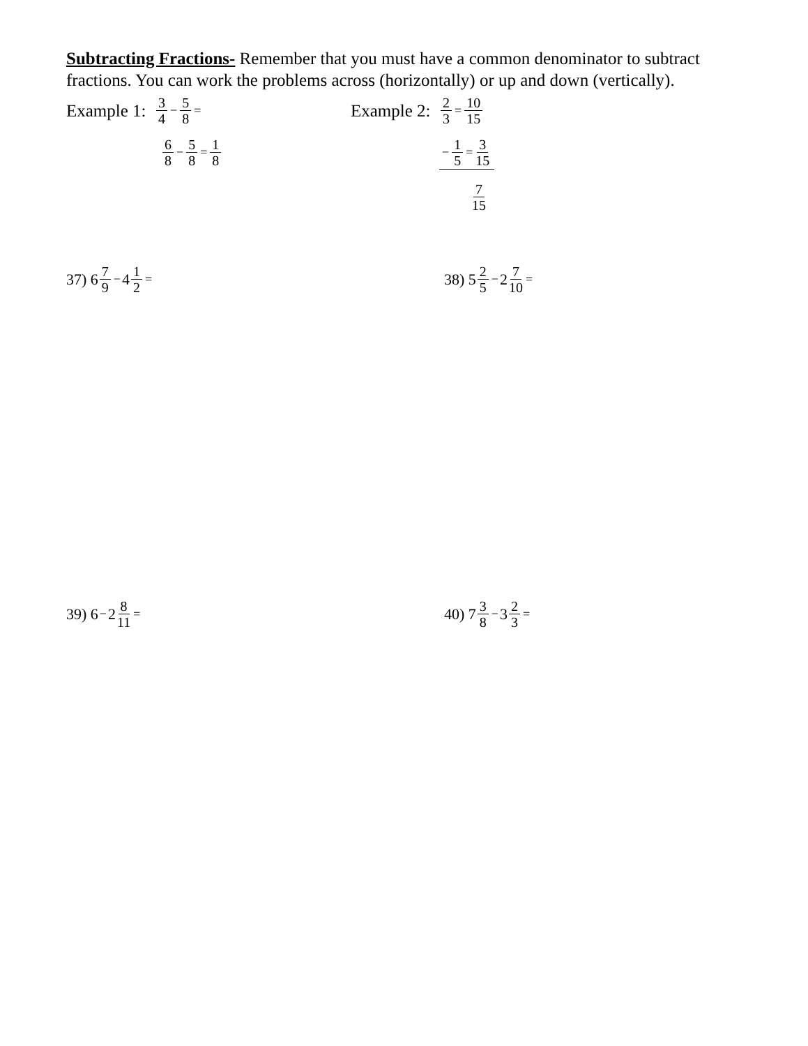Subtracting Fractions- Remember that you must have a common denominator to subtract fractions. You can work the problems across (horizontally) or up and down (vertically).
Example 1: 3 4 − 5 8 =
6 8 − 5 8 = 1 8
Example 2: 2 3 = 10 15
− 1 5 = 3 15
7 15
37) 6 7 9 − 4 1 2 = 38) 5 2 5 − 2 7 10 =
39) 6 − 2 8 11 = 40) 7 3 8 − 3 2 3 =